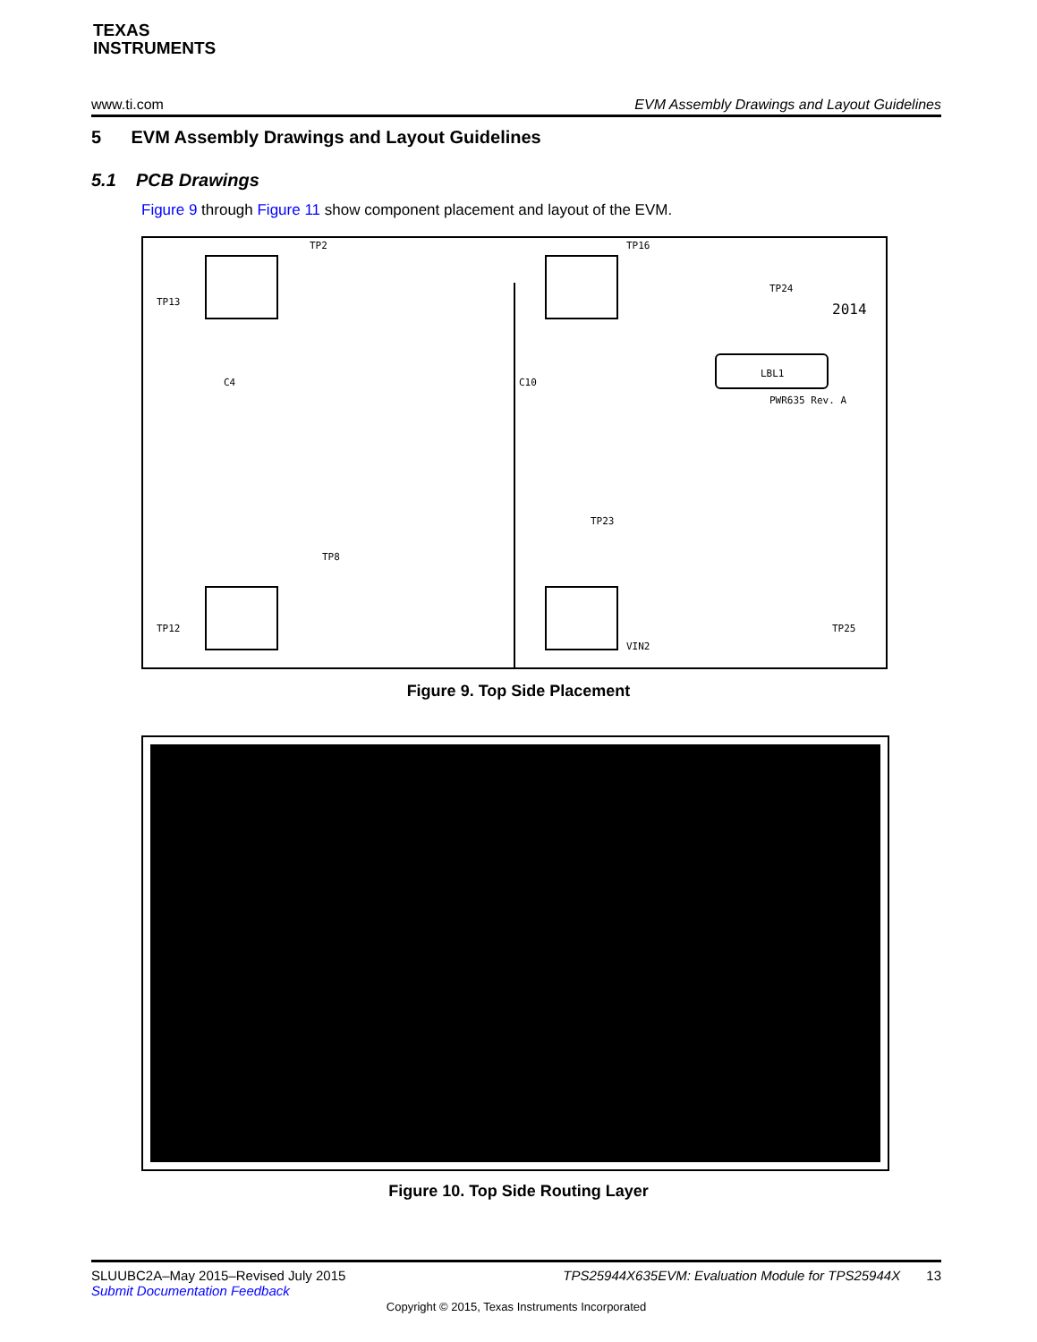TEXAS
INSTRUMENTS
www.ti.com EVM Assembly Drawings and Layout Guidelines
5 EVM Assembly Drawings and Layout Guidelines
5.1 PCB Drawings
Figure 9 through Figure 11 show component placement and layout of the EVM.
TP2
TP16
TP13
TP24
2014
LBL1
PWR635 Rev. A
TP12
TP25
TP23
TP8
VIN2
C4
C10
Figure 9. Top Side Placement
Figure 10. Top Side Routing Layer
SLUUBC2A–May 2015–Revised July 2015 TPS25944X635EVM: Evaluation Module for TPS25944X 13
Submit Documentation Feedback
Copyright © 2015, Texas Instruments Incorporated